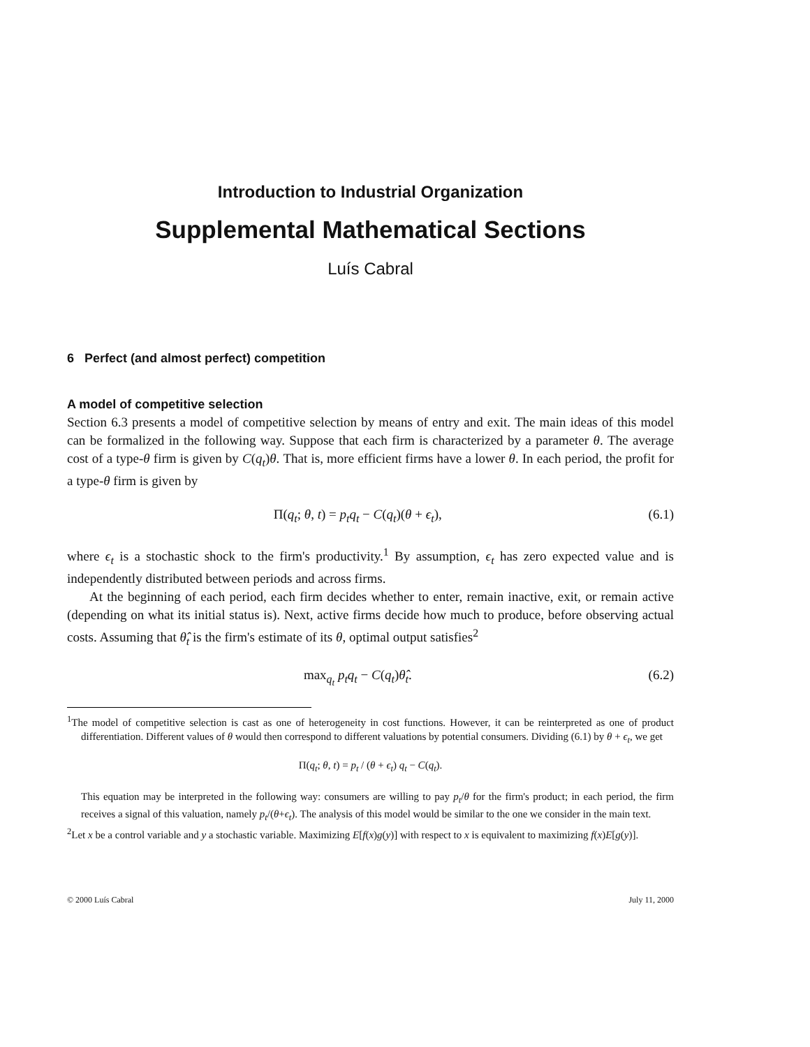Introduction to Industrial Organization
Supplemental Mathematical Sections
Luís Cabral
6 Perfect (and almost perfect) competition
A model of competitive selection
Section 6.3 presents a model of competitive selection by means of entry and exit. The main ideas of this model can be formalized in the following way. Suppose that each firm is characterized by a parameter θ. The average cost of a type-θ firm is given by C(q<sub>t</sub>)θ. That is, more efficient firms have a lower θ. In each period, the profit for a type-θ firm is given by
Π(q<sub>t</sub>; θ, t) = p<sub>t</sub>q<sub>t</sub> − C(q<sub>t</sub>)(θ + ϵ<sub>t</sub>), (6.1)
where ϵ<sub>t</sub> is a stochastic shock to the firm's productivity.<sup>1</sup> By assumption, ϵ<sub>t</sub> has zero expected value and is independently distributed between periods and across firms.
At the beginning of each period, each firm decides whether to enter, remain inactive, exit, or remain active (depending on what its initial status is). Next, active firms decide how much to produce, before observing actual costs. Assuming that θ̂<sub>t</sub> is the firm's estimate of its θ, optimal output satisfies<sup>2</sup>
max<sub>q<sub>t</sub></sub> p<sub>t</sub>q<sub>t</sub> − C(q<sub>t</sub>)θ̂<sub>t</sub>. (6.2)
<sup>1</sup> The model of competitive selection is cast as one of heterogeneity in cost functions. However, it can be reinterpreted as one of product differentiation. Different values of θ would then correspond to different valuations by potential consumers. Dividing (6.1) by θ + ϵ<sub>t</sub>, we get
Π(q<sub>t</sub>; θ, t) = p<sub>t</sub> / (θ + ϵ<sub>t</sub>) q<sub>t</sub> − C(q<sub>t</sub>).
This equation may be interpreted in the following way: consumers are willing to pay p<sub>t</sub>/θ for the firm's product; in each period, the firm receives a signal of this valuation, namely p<sub>t</sub>/(θ+ϵ<sub>t</sub>). The analysis of this model would be similar to the one we consider in the main text.
<sup>2</sup> Let x be a control variable and y a stochastic variable. Maximizing E[f(x)g(y)] with respect to x is equivalent to maximizing f(x)E[g(y)].
© 2000 Luís Cabral July 11, 2000